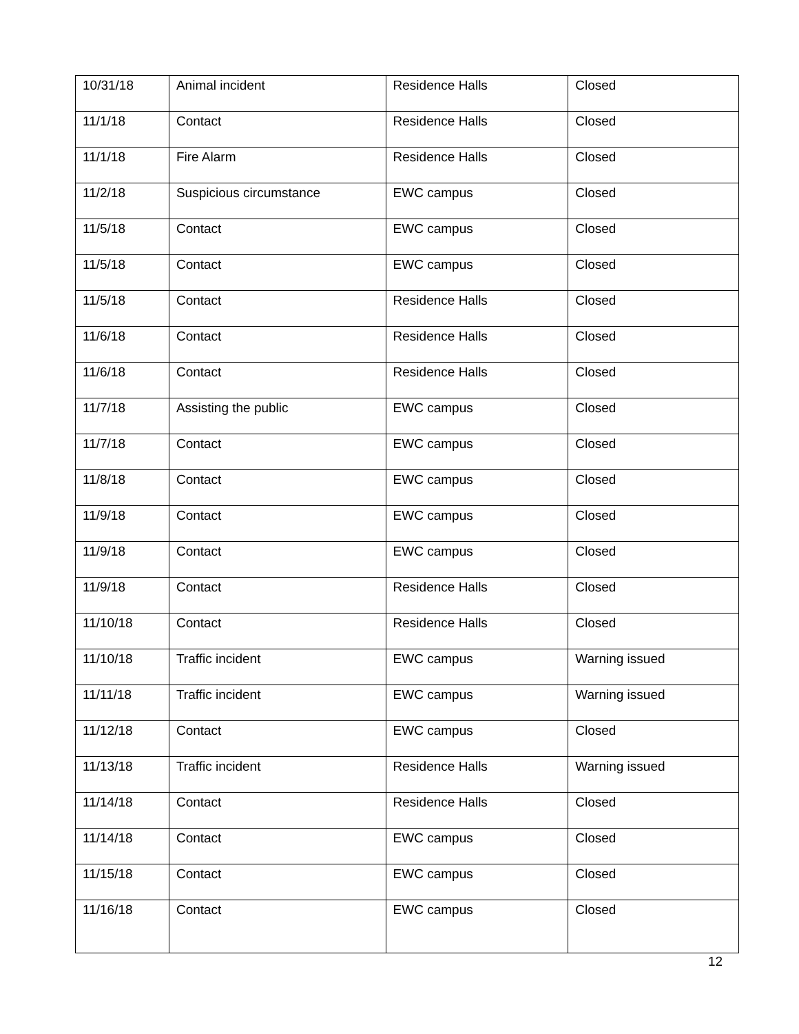| 10/31/18 | Animal incident | Residence Halls | Closed |
| 11/1/18 | Contact | Residence Halls | Closed |
| 11/1/18 | Fire Alarm | Residence Halls | Closed |
| 11/2/18 | Suspicious circumstance | EWC campus | Closed |
| 11/5/18 | Contact | EWC campus | Closed |
| 11/5/18 | Contact | EWC campus | Closed |
| 11/5/18 | Contact | Residence Halls | Closed |
| 11/6/18 | Contact | Residence Halls | Closed |
| 11/6/18 | Contact | Residence Halls | Closed |
| 11/7/18 | Assisting the public | EWC campus | Closed |
| 11/7/18 | Contact | EWC campus | Closed |
| 11/8/18 | Contact | EWC campus | Closed |
| 11/9/18 | Contact | EWC campus | Closed |
| 11/9/18 | Contact | EWC campus | Closed |
| 11/9/18 | Contact | Residence Halls | Closed |
| 11/10/18 | Contact | Residence Halls | Closed |
| 11/10/18 | Traffic incident | EWC campus | Warning issued |
| 11/11/18 | Traffic incident | EWC campus | Warning issued |
| 11/12/18 | Contact | EWC campus | Closed |
| 11/13/18 | Traffic incident | Residence Halls | Warning issued |
| 11/14/18 | Contact | Residence Halls | Closed |
| 11/14/18 | Contact | EWC campus | Closed |
| 11/15/18 | Contact | EWC campus | Closed |
| 11/16/18 | Contact | EWC campus | Closed |
12